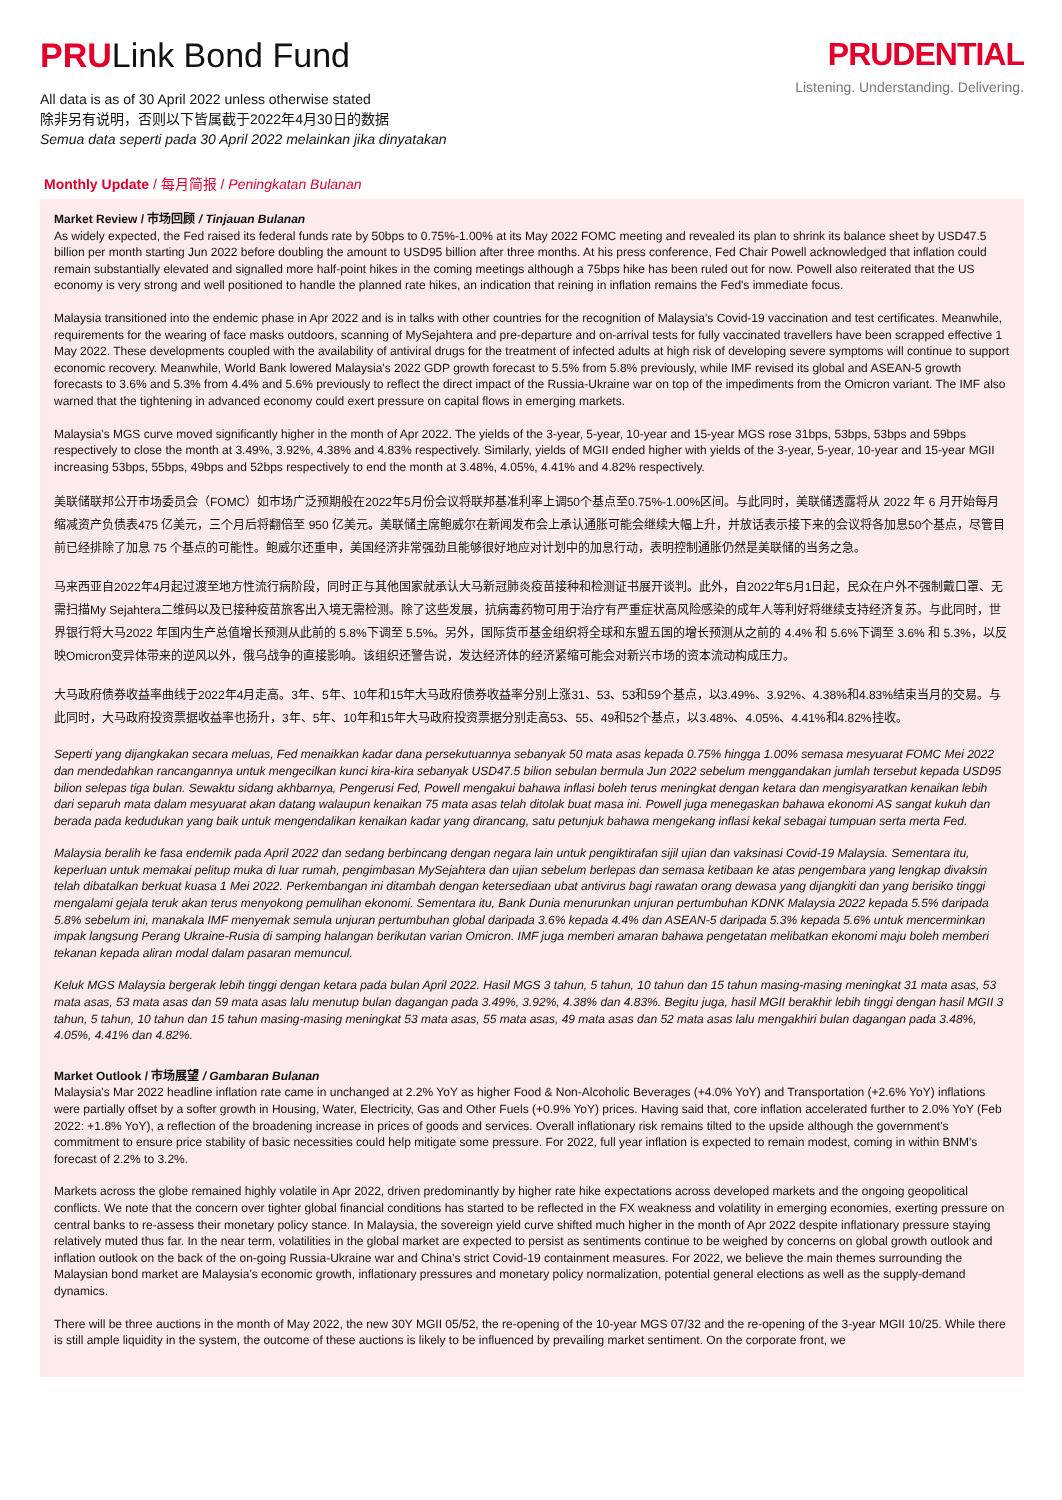PRULink Bond Fund
All data is as of 30 April 2022 unless otherwise stated
除非另有说明，否则以下皆属截于2022年4月30日的数据
Semua data seperti pada 30 April 2022 melainkan jika dinyatakan
PRUDENTIAL
Listening. Understanding. Delivering.
Monthly Update / 每月简报 / Peningkatan Bulanan
Market Review / 市场回顾 / Tinjauan Bulanan
As widely expected, the Fed raised its federal funds rate by 50bps to 0.75%-1.00% at its May 2022 FOMC meeting and revealed its plan to shrink its balance sheet by USD47.5 billion per month starting Jun 2022 before doubling the amount to USD95 billion after three months. At his press conference, Fed Chair Powell acknowledged that inflation could remain substantially elevated and signalled more half-point hikes in the coming meetings although a 75bps hike has been ruled out for now. Powell also reiterated that the US economy is very strong and well positioned to handle the planned rate hikes, an indication that reining in inflation remains the Fed's immediate focus.
Malaysia transitioned into the endemic phase in Apr 2022 and is in talks with other countries for the recognition of Malaysia's Covid-19 vaccination and test certificates. Meanwhile, requirements for the wearing of face masks outdoors, scanning of MySejahtera and pre-departure and on-arrival tests for fully vaccinated travellers have been scrapped effective 1 May 2022. These developments coupled with the availability of antiviral drugs for the treatment of infected adults at high risk of developing severe symptoms will continue to support economic recovery. Meanwhile, World Bank lowered Malaysia's 2022 GDP growth forecast to 5.5% from 5.8% previously, while IMF revised its global and ASEAN-5 growth forecasts to 3.6% and 5.3% from 4.4% and 5.6% previously to reflect the direct impact of the Russia-Ukraine war on top of the impediments from the Omicron variant. The IMF also warned that the tightening in advanced economy could exert pressure on capital flows in emerging markets.
Malaysia's MGS curve moved significantly higher in the month of Apr 2022. The yields of the 3-year, 5-year, 10-year and 15-year MGS rose 31bps, 53bps, 53bps and 59bps respectively to close the month at 3.49%, 3.92%, 4.38% and 4.83% respectively. Similarly, yields of MGII ended higher with yields of the 3-year, 5-year, 10-year and 15-year MGII increasing 53bps, 55bps, 49bps and 52bps respectively to end the month at 3.48%, 4.05%, 4.41% and 4.82% respectively.
美联储联邦公开市场委员会（FOMC）如市场广泛预期般在2022年5月份会议将联邦基准利率上调50个基点至0.75%-1.00%区间。与此同时，美联储透露将从 2022 年 6 月开始每月缩减资产负债表475 亿美元，三个月后将翻倍至 950 亿美元。美联储主席鲍威尔在新闻发布会上承认通胀可能会继续大幅上升，并放话表示接下来的会议将各加息50个基点，尽管目前已经排除了加息 75 个基点的可能性。鲍威尔还重申，美国经济非常强劲且能够很好地应对计划中的加息行动，表明控制通胀仍然是美联储的当务之急。
马来西亚自2022年4月起过渡至地方性流行病阶段，同时正与其他国家就承认大马新冠肺炎疫苗接种和检测证书展开谈判。此外，自2022年5月1日起，民众在户外不强制戴口罩、无需扫描My Sejahtera二维码以及已接种疫苗旅客出入境无需检测。除了这些发展，抗病毒药物可用于治疗有严重症状高风险感染的成年人等利好将继续支持经济复苏。与此同时，世界银行将大马2022 年国内生产总值增长预测从此前的 5.8%下调至 5.5%。另外，国际货币基金组织将全球和东盟五国的增长预测从之前的 4.4% 和 5.6%下调至 3.6% 和 5.3%，以反映Omicron变异体带来的逆风以外，俄乌战争的直接影响。该组织还警告说，发达经济体的经济紧缩可能会对新兴市场的资本流动构成压力。
大马政府债券收益率曲线于2022年4月走高。3年、5年、10年和15年大马政府债券收益率分别上涨31、53、53和59个基点，以3.49%、3.92%、4.38%和4.83%结束当月的交易。与此同时，大马政府投资票据收益率也扬升，3年、5年、10年和15年大马政府投资票据分别走高53、55、49和52个基点，以3.48%、4.05%、4.41%和4.82%挂收。
Seperti yang dijangkakan secara meluas, Fed menaikkan kadar dana persekutuannya sebanyak 50 mata asas kepada 0.75% hingga 1.00% semasa mesyuarat FOMC Mei 2022 dan mendedahkan rancangannya untuk mengecilkan kunci kira-kira sebanyak USD47.5 bilion sebulan bermula Jun 2022 sebelum menggandakan jumlah tersebut kepada USD95 bilion selepas tiga bulan. Sewaktu sidang akhbarnya, Pengerusi Fed, Powell mengakui bahawa inflasi boleh terus meningkat dengan ketara dan mengisyaratkan kenaikan lebih dari separuh mata dalam mesyuarat akan datang walaupun kenaikan 75 mata asas telah ditolak buat masa ini. Powell juga menegaskan bahawa ekonomi AS sangat kukuh dan berada pada kedudukan yang baik untuk mengendalikan kenaikan kadar yang dirancang, satu petunjuk bahawa mengekang inflasi kekal sebagai tumpuan serta merta Fed.
Malaysia beralih ke fasa endemik pada April 2022 dan sedang berbincang dengan negara lain untuk pengiktirafan sijil ujian dan vaksinasi Covid-19 Malaysia. Sementara itu, keperluan untuk memakai pelitup muka di luar rumah, pengimbasan MySejahtera dan ujian sebelum berlepas dan semasa ketibaan ke atas pengembara yang lengkap divaksin telah dibatalkan berkuat kuasa 1 Mei 2022. Perkembangan ini ditambah dengan ketersediaan ubat antivirus bagi rawatan orang dewasa yang dijangkiti dan yang berisiko tinggi mengalami gejala teruk akan terus menyokong pemulihan ekonomi. Sementara itu, Bank Dunia menurunkan unjuran pertumbuhan KDNK Malaysia 2022 kepada 5.5% daripada 5.8% sebelum ini, manakala IMF menyemak semula unjuran pertumbuhan global daripada 3.6% kepada 4.4% dan ASEAN-5 daripada 5.3% kepada 5.6% untuk mencerminkan impak langsung Perang Ukraine-Rusia di samping halangan berikutan varian Omicron. IMF juga memberi amaran bahawa pengetatan melibatkan ekonomi maju boleh memberi tekanan kepada aliran modal dalam pasaran memuncul.
Keluk MGS Malaysia bergerak lebih tinggi dengan ketara pada bulan April 2022. Hasil MGS 3 tahun, 5 tahun, 10 tahun dan 15 tahun masing-masing meningkat 31 mata asas, 53 mata asas, 53 mata asas dan 59 mata asas lalu menutup bulan dagangan pada 3.49%, 3.92%, 4.38% dan 4.83%. Begitu juga, hasil MGII berakhir lebih tinggi dengan hasil MGII 3 tahun, 5 tahun, 10 tahun dan 15 tahun masing-masing meningkat 53 mata asas, 55 mata asas, 49 mata asas dan 52 mata asas lalu mengakhiri bulan dagangan pada 3.48%, 4.05%, 4.41% dan 4.82%.
Market Outlook / 市场展望 / Gambaran Bulanan
Malaysia's Mar 2022 headline inflation rate came in unchanged at 2.2% YoY as higher Food & Non-Alcoholic Beverages (+4.0% YoY) and Transportation (+2.6% YoY) inflations were partially offset by a softer growth in Housing, Water, Electricity, Gas and Other Fuels (+0.9% YoY) prices. Having said that, core inflation accelerated further to 2.0% YoY (Feb 2022: +1.8% YoY), a reflection of the broadening increase in prices of goods and services. Overall inflationary risk remains tilted to the upside although the government's commitment to ensure price stability of basic necessities could help mitigate some pressure. For 2022, full year inflation is expected to remain modest, coming in within BNM's forecast of 2.2% to 3.2%.
Markets across the globe remained highly volatile in Apr 2022, driven predominantly by higher rate hike expectations across developed markets and the ongoing geopolitical conflicts. We note that the concern over tighter global financial conditions has started to be reflected in the FX weakness and volatility in emerging economies, exerting pressure on central banks to re-assess their monetary policy stance. In Malaysia, the sovereign yield curve shifted much higher in the month of Apr 2022 despite inflationary pressure staying relatively muted thus far. In the near term, volatilities in the global market are expected to persist as sentiments continue to be weighed by concerns on global growth outlook and inflation outlook on the back of the on-going Russia-Ukraine war and China's strict Covid-19 containment measures. For 2022, we believe the main themes surrounding the Malaysian bond market are Malaysia's economic growth, inflationary pressures and monetary policy normalization, potential general elections as well as the supply-demand dynamics.
There will be three auctions in the month of May 2022, the new 30Y MGII 05/52, the re-opening of the 10-year MGS 07/32 and the re-opening of the 3-year MGII 10/25. While there is still ample liquidity in the system, the outcome of these auctions is likely to be influenced by prevailing market sentiment. On the corporate front, we